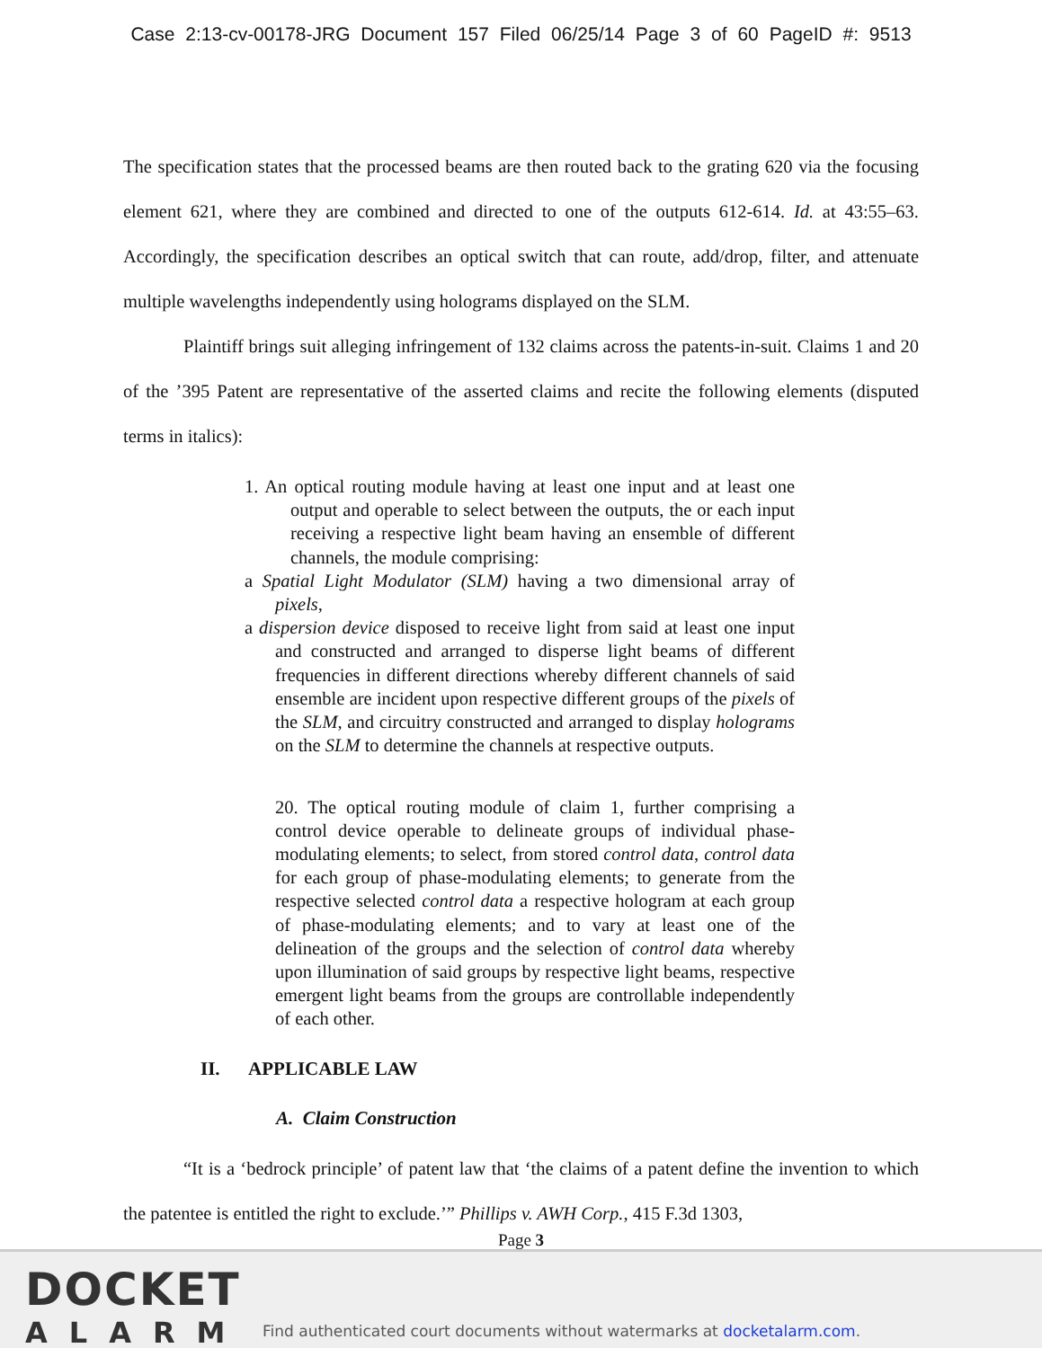Case 2:13-cv-00178-JRG Document 157 Filed 06/25/14 Page 3 of 60 PageID #: 9513
The specification states that the processed beams are then routed back to the grating 620 via the focusing element 621, where they are combined and directed to one of the outputs 612-614. Id. at 43:55–63. Accordingly, the specification describes an optical switch that can route, add/drop, filter, and attenuate multiple wavelengths independently using holograms displayed on the SLM.
Plaintiff brings suit alleging infringement of 132 claims across the patents-in-suit. Claims 1 and 20 of the ’395 Patent are representative of the asserted claims and recite the following elements (disputed terms in italics):
1. An optical routing module having at least one input and at least one output and operable to select between the outputs, the or each input receiving a respective light beam having an ensemble of different channels, the module comprising:
a Spatial Light Modulator (SLM) having a two dimensional array of pixels,
a dispersion device disposed to receive light from said at least one input and constructed and arranged to disperse light beams of different frequencies in different directions whereby different channels of said ensemble are incident upon respective different groups of the pixels of the SLM, and circuitry constructed and arranged to display holograms on the SLM to determine the channels at respective outputs.
20. The optical routing module of claim 1, further comprising a control device operable to delineate groups of individual phase-modulating elements; to select, from stored control data, control data for each group of phase-modulating elements; to generate from the respective selected control data a respective hologram at each group of phase-modulating elements; and to vary at least one of the delineation of the groups and the selection of control data whereby upon illumination of said groups by respective light beams, respective emergent light beams from the groups are controllable independently of each other.
II. APPLICABLE LAW
A. Claim Construction
“It is a ‘bedrock principle’ of patent law that ‘the claims of a patent define the invention to which the patentee is entitled the right to exclude.’” Phillips v. AWH Corp., 415 F.3d 1303,
Page 3
DOCKET
ALARM
Find authenticated court documents without watermarks at docketalarm.com.